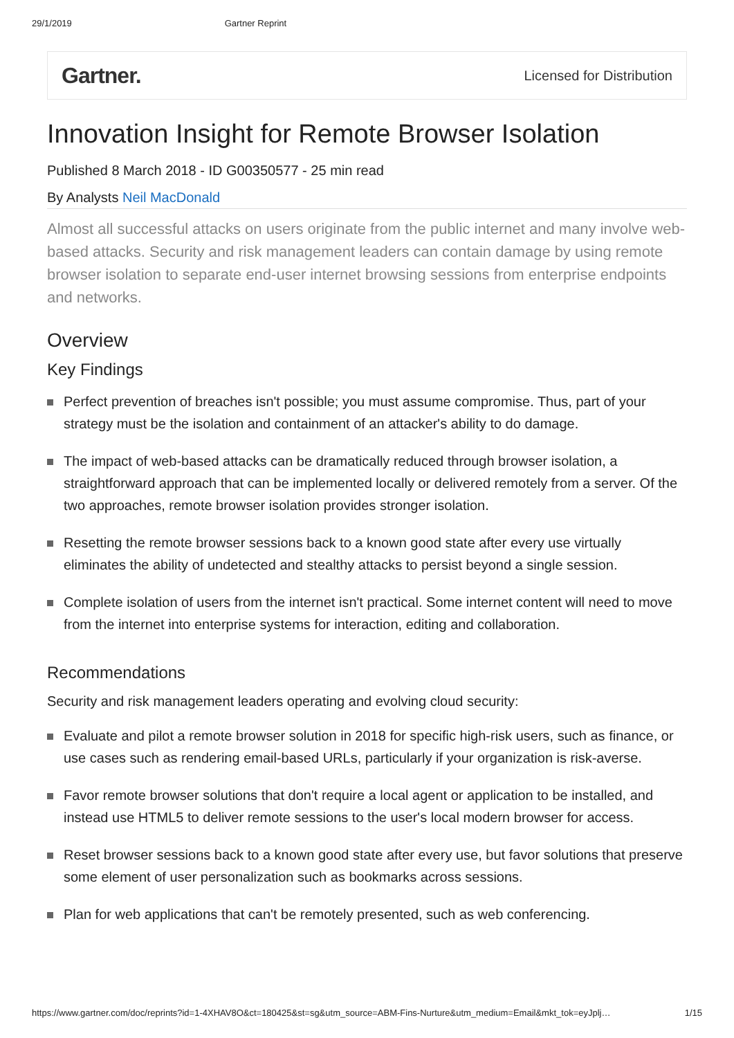29/1/2019 Gartner Reprint
Gartner. Licensed for Distribution
Innovation Insight for Remote Browser Isolation
Published 8 March 2018 - ID G00350577 - 25 min read
By Analysts Neil MacDonald
Almost all successful attacks on users originate from the public internet and many involve web-based attacks. Security and risk management leaders can contain damage by using remote browser isolation to separate end-user internet browsing sessions from enterprise endpoints and networks.
Overview
Key Findings
Perfect prevention of breaches isn't possible; you must assume compromise. Thus, part of your strategy must be the isolation and containment of an attacker's ability to do damage.
The impact of web-based attacks can be dramatically reduced through browser isolation, a straightforward approach that can be implemented locally or delivered remotely from a server. Of the two approaches, remote browser isolation provides stronger isolation.
Resetting the remote browser sessions back to a known good state after every use virtually eliminates the ability of undetected and stealthy attacks to persist beyond a single session.
Complete isolation of users from the internet isn't practical. Some internet content will need to move from the internet into enterprise systems for interaction, editing and collaboration.
Recommendations
Security and risk management leaders operating and evolving cloud security:
Evaluate and pilot a remote browser solution in 2018 for specific high-risk users, such as finance, or use cases such as rendering email-based URLs, particularly if your organization is risk-averse.
Favor remote browser solutions that don't require a local agent or application to be installed, and instead use HTML5 to deliver remote sessions to the user's local modern browser for access.
Reset browser sessions back to a known good state after every use, but favor solutions that preserve some element of user personalization such as bookmarks across sessions.
Plan for web applications that can't be remotely presented, such as web conferencing.
https://www.gartner.com/doc/reprints?id=1-4XHAV8O&ct=180425&st=sg&utm_source=ABM-Fins-Nurture&utm_medium=Email&mkt_tok=eyJplj… 1/15